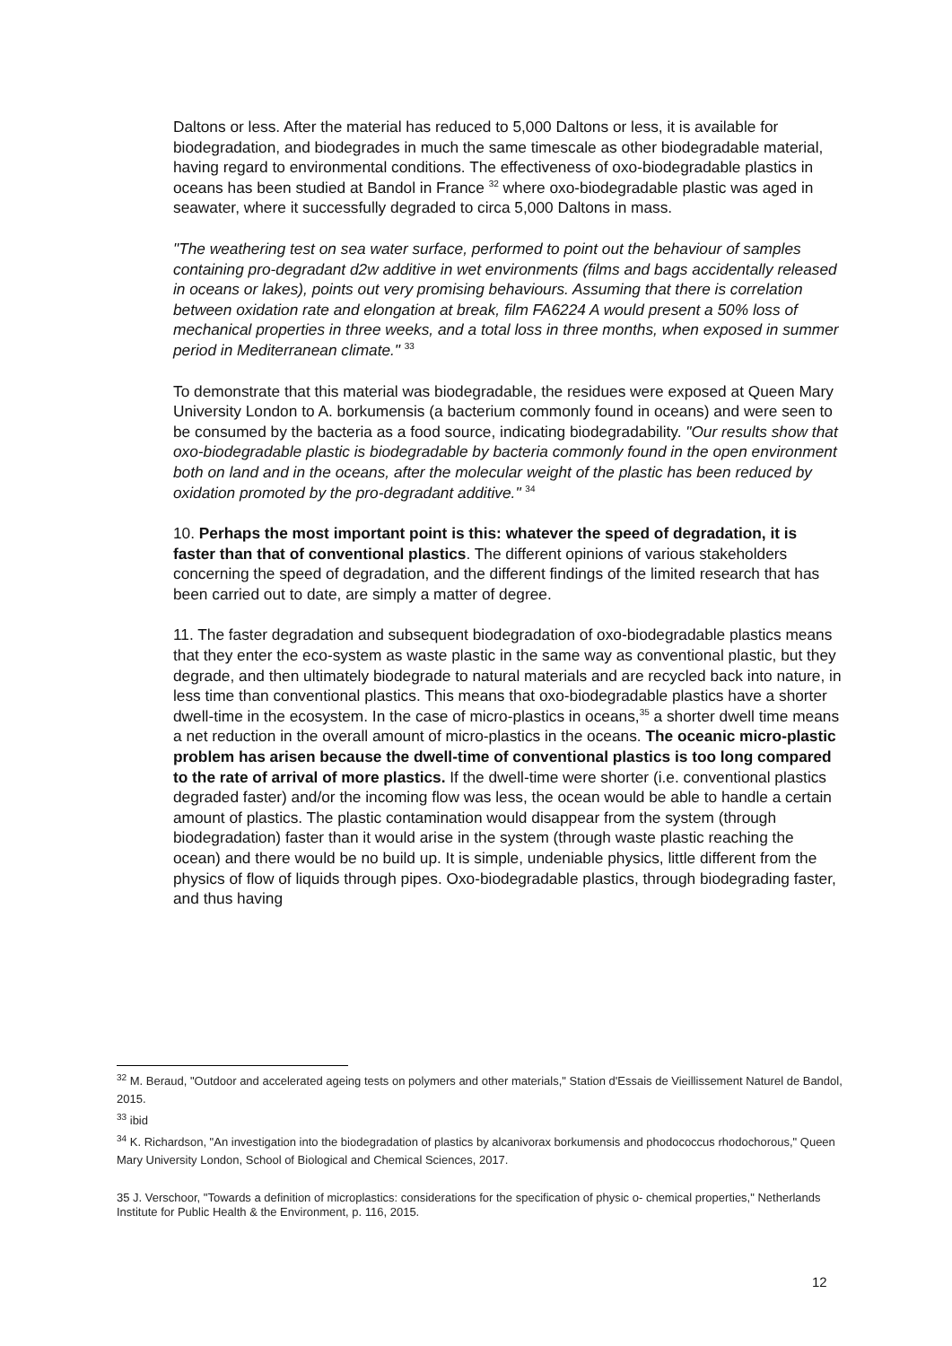Daltons or less. After the material has reduced to 5,000 Daltons or less, it is available for biodegradation, and biodegrades in much the same timescale as other biodegradable material, having regard to environmental conditions. The effectiveness of oxo-biodegradable plastics in oceans has been studied at Bandol in France <sup>32</sup> where oxo-biodegradable plastic was aged in seawater, where it successfully degraded to circa 5,000 Daltons in mass.
"The weathering test on sea water surface, performed to point out the behaviour of samples containing pro-degradant d2w additive in wet environments (films and bags accidentally released in oceans or lakes), points out very promising behaviours. Assuming that there is correlation between oxidation rate and elongation at break, film FA6224 A would present a 50% loss of mechanical properties in three weeks, and a total loss in three months, when exposed in summer period in Mediterranean climate." <sup>33</sup>
To demonstrate that this material was biodegradable, the residues were exposed at Queen Mary University London to A. borkumensis (a bacterium commonly found in oceans) and were seen to be consumed by the bacteria as a food source, indicating biodegradability. "Our results show that oxo-biodegradable plastic is biodegradable by bacteria commonly found in the open environment both on land and in the oceans, after the molecular weight of the plastic has been reduced by oxidation promoted by the pro-degradant additive." <sup>34</sup>
10. Perhaps the most important point is this: whatever the speed of degradation, it is faster than that of conventional plastics. The different opinions of various stakeholders concerning the speed of degradation, and the different findings of the limited research that has been carried out to date, are simply a matter of degree.
11. The faster degradation and subsequent biodegradation of oxo-biodegradable plastics means that they enter the eco-system as waste plastic in the same way as conventional plastic, but they degrade, and then ultimately biodegrade to natural materials and are recycled back into nature, in less time than conventional plastics. This means that oxo-biodegradable plastics have a shorter dwell-time in the ecosystem. In the case of micro-plastics in oceans,<sup>35</sup> a shorter dwell time means a net reduction in the overall amount of micro-plastics in the oceans. The oceanic micro-plastic problem has arisen because the dwell-time of conventional plastics is too long compared to the rate of arrival of more plastics. If the dwell-time were shorter (i.e. conventional plastics degraded faster) and/or the incoming flow was less, the ocean would be able to handle a certain amount of plastics. The plastic contamination would disappear from the system (through biodegradation) faster than it would arise in the system (through waste plastic reaching the ocean) and there would be no build up. It is simple, undeniable physics, little different from the physics of flow of liquids through pipes. Oxo-biodegradable plastics, through biodegrading faster, and thus having
<sup>32</sup> M. Beraud, "Outdoor and accelerated ageing tests on polymers and other materials," Station d'Essais de Vieillissement Naturel de Bandol, 2015.
<sup>33</sup> ibid
<sup>34</sup> K. Richardson, "An investigation into the biodegradation of plastics by alcanivorax borkumensis and phodococcus rhodochorous," Queen Mary University London, School of Biological and Chemical Sciences, 2017.
35 J. Verschoor, "Towards a definition of microplastics: considerations for the specification of physic o- chemical properties," Netherlands Institute for Public Health & the Environment, p. 116, 2015.
12